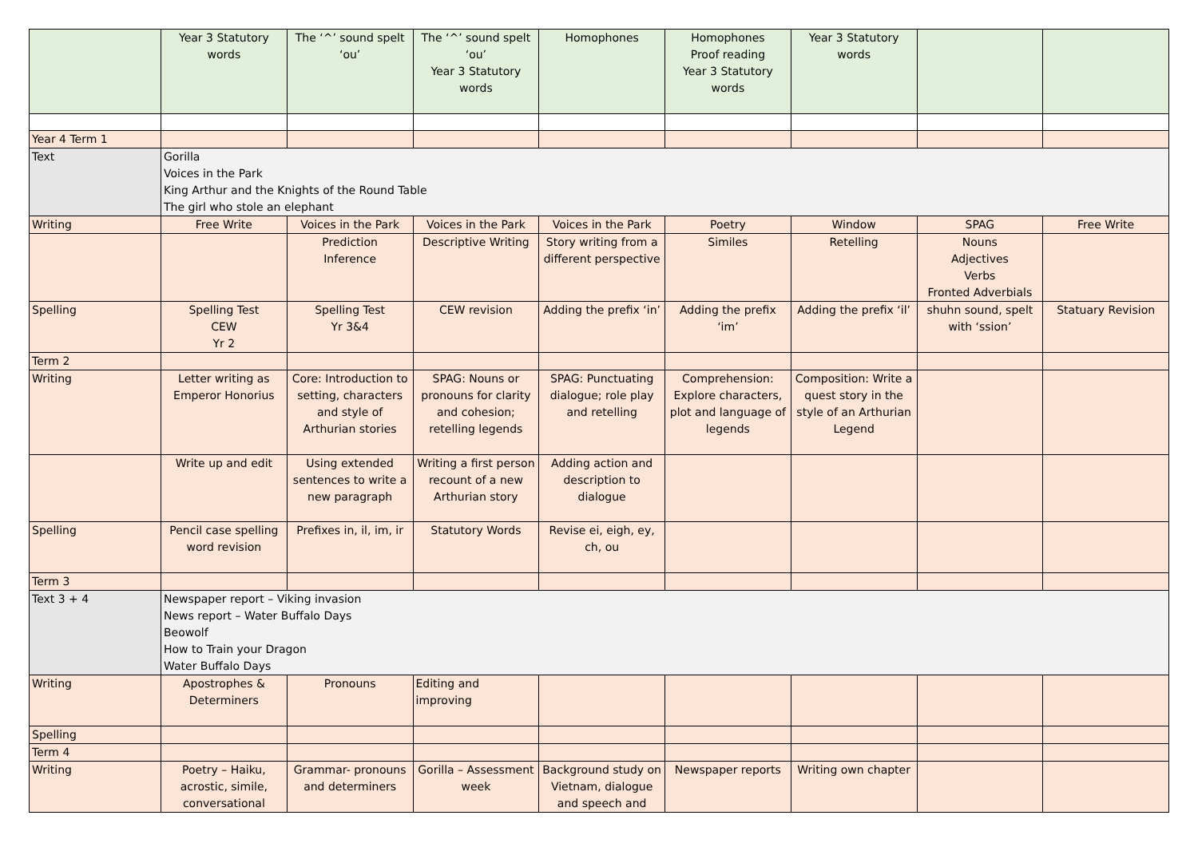| | Year 3 Statutory words | The ‘^’ sound spelt ‘ou’ | The ‘^’ sound spelt ‘ou’ Year 3 Statutory words | Homophones | Homophones Proof reading Year 3 Statutory words | Year 3 Statutory words | | |
| Year 4 Term 1 | | | | | | | | |
| Text | Gorilla Voices in the Park King Arthur and the Knights of the Round Table The girl who stole an elephant | | | | | | | |
| Writing | Free Write | Voices in the Park | Voices in the Park | Voices in the Park | Poetry | Window | SPAG | Free Write |
| | | Prediction Inference | Descriptive Writing | Story writing from a different perspective | Similes | Retelling | Nouns Adjectives Verbs Fronted Adverbials | |
| Spelling | Spelling Test CEW Yr 2 | Spelling Test Yr 3&4 | CEW revision | Adding the prefix ‘in’ | Adding the prefix ‘im’ | Adding the prefix ‘il’ | shuhn sound, spelt with ‘ssion’ | Statuary Revision |
| Term 2 | | | | | | | | |
| Writing | Letter writing as Emperor Honorius | Core: Introduction to setting, characters and style of Arthurian stories | SPAG: Nouns or pronouns for clarity and cohesion; retelling legends | SPAG: Punctuating dialogue; role play and retelling | Comprehension: Explore characters, plot and language of legends | Composition: Write a quest story in the style of an Arthurian Legend | | |
| | Write up and edit | Using extended sentences to write a new paragraph | Writing a first person recount of a new Arthurian story | Adding action and description to dialogue | | | | |
| Spelling | Pencil case spelling word revision | Prefixes in, il, im, ir | Statutory Words | Revise ei, eigh, ey, ch, ou | | | | |
| Term 3 | | | | | | | | |
| Text 3 + 4 | Newspaper report – Viking invasion News report – Water Buffalo Days Beowolf How to Train your Dragon Water Buffalo Days | | | | | | | |
| Writing | Apostrophes & Determiners | Pronouns | Editing and improving | | | | | |
| Spelling | | | | | | | | |
| Term 4 | | | | | | | | |
| Writing | Poetry – Haiku, acrostic, simile, conversational | Grammar- pronouns and determiners | Gorilla – Assessment week | Background study on Vietnam, dialogue and speech and | Newspaper reports | Writing own chapter | | |